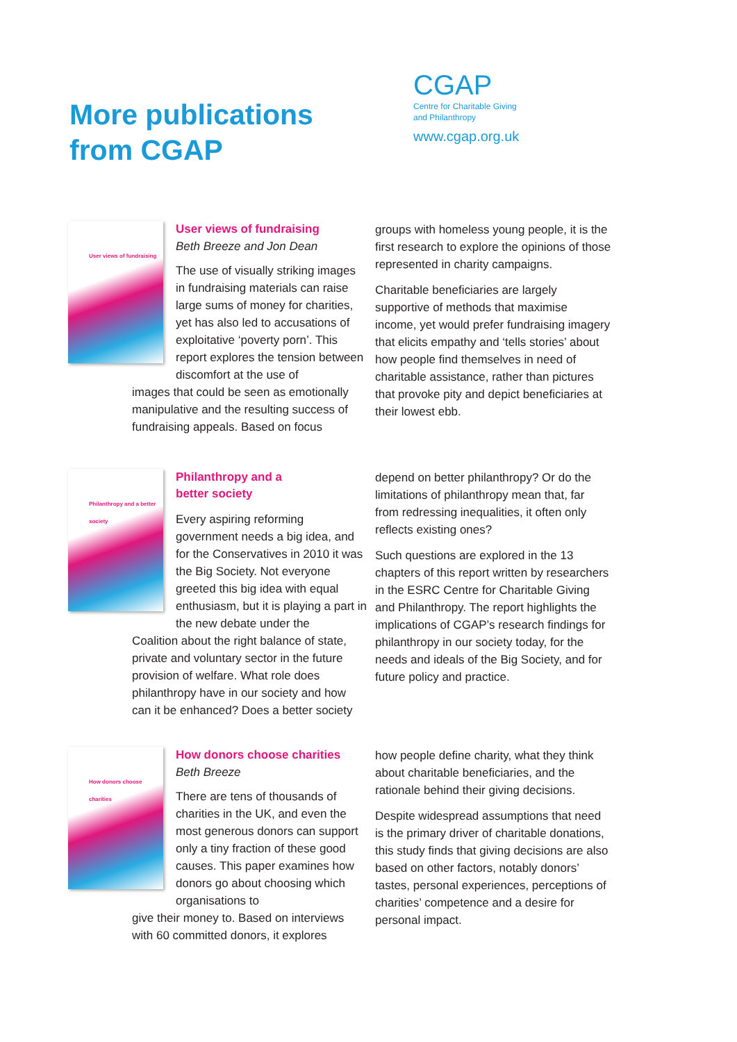More publications from CGAP
CGAP
Centre for Charitable Giving
and Philanthropy
www.cgap.org.uk
User views of fundraising
User views of fundraising
Beth Breeze and Jon Dean
The use of visually striking images in fundraising materials can raise large sums of money for charities, yet has also led to accusations of exploitative ‘poverty porn’. This report explores the tension between discomfort at the use of
images that could be seen as emotionally manipulative and the resulting success of fundraising appeals. Based on focus
groups with homeless young people, it is the first research to explore the opinions of those represented in charity campaigns.
Charitable beneficiaries are largely supportive of methods that maximise income, yet would prefer fundraising imagery that elicits empathy and ‘tells stories’ about how people find themselves in need of charitable assistance, rather than pictures that provoke pity and depict beneficiaries at their lowest ebb.
Philanthropy and a better society
Philanthropy and a
better society
Every aspiring reforming government needs a big idea, and for the Conservatives in 2010 it was the Big Society. Not everyone greeted this big idea with equal enthusiasm, but it is playing a part in the new debate under the
Coalition about the right balance of state, private and voluntary sector in the future provision of welfare. What role does philanthropy have in our society and how can it be enhanced? Does a better society
depend on better philanthropy? Or do the limitations of philanthropy mean that, far from redressing inequalities, it often only reflects existing ones?
Such questions are explored in the 13 chapters of this report written by researchers in the ESRC Centre for Charitable Giving and Philanthropy. The report highlights the implications of CGAP’s research findings for philanthropy in our society today, for the needs and ideals of the Big Society, and for future policy and practice.
How donors choose charities
How donors choose charities
Beth Breeze
There are tens of thousands of charities in the UK, and even the most generous donors can support only a tiny fraction of these good causes. This paper examines how donors go about choosing which organisations to
give their money to. Based on interviews with 60 committed donors, it explores
how people define charity, what they think about charitable beneficiaries, and the rationale behind their giving decisions.
Despite widespread assumptions that need is the primary driver of charitable donations, this study finds that giving decisions are also based on other factors, notably donors’ tastes, personal experiences, perceptions of charities’ competence and a desire for personal impact.